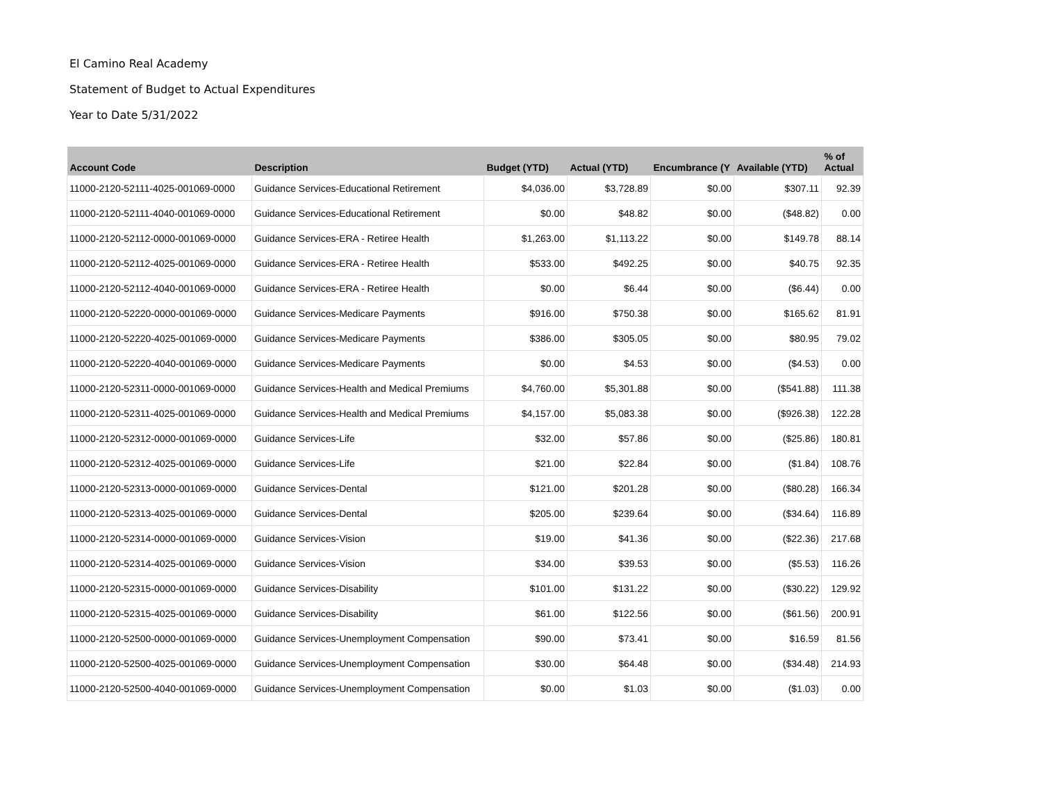El Camino Real Academy
Statement of Budget to Actual Expenditures
Year to Date 5/31/2022
| Account Code | Description | Budget (YTD) | Actual (YTD) | Encumbrance (Y | Available (YTD) | % of Actual |
| --- | --- | --- | --- | --- | --- | --- |
| 11000-2120-52111-4025-001069-0000 | Guidance Services-Educational Retirement | $4,036.00 | $3,728.89 | $0.00 | $307.11 | 92.39 |
| 11000-2120-52111-4040-001069-0000 | Guidance Services-Educational Retirement | $0.00 | $48.82 | $0.00 | ($48.82) | 0.00 |
| 11000-2120-52112-0000-001069-0000 | Guidance Services-ERA - Retiree Health | $1,263.00 | $1,113.22 | $0.00 | $149.78 | 88.14 |
| 11000-2120-52112-4025-001069-0000 | Guidance Services-ERA - Retiree Health | $533.00 | $492.25 | $0.00 | $40.75 | 92.35 |
| 11000-2120-52112-4040-001069-0000 | Guidance Services-ERA - Retiree Health | $0.00 | $6.44 | $0.00 | ($6.44) | 0.00 |
| 11000-2120-52220-0000-001069-0000 | Guidance Services-Medicare Payments | $916.00 | $750.38 | $0.00 | $165.62 | 81.91 |
| 11000-2120-52220-4025-001069-0000 | Guidance Services-Medicare Payments | $386.00 | $305.05 | $0.00 | $80.95 | 79.02 |
| 11000-2120-52220-4040-001069-0000 | Guidance Services-Medicare Payments | $0.00 | $4.53 | $0.00 | ($4.53) | 0.00 |
| 11000-2120-52311-0000-001069-0000 | Guidance Services-Health and Medical Premiums | $4,760.00 | $5,301.88 | $0.00 | ($541.88) | 111.38 |
| 11000-2120-52311-4025-001069-0000 | Guidance Services-Health and Medical Premiums | $4,157.00 | $5,083.38 | $0.00 | ($926.38) | 122.28 |
| 11000-2120-52312-0000-001069-0000 | Guidance Services-Life | $32.00 | $57.86 | $0.00 | ($25.86) | 180.81 |
| 11000-2120-52312-4025-001069-0000 | Guidance Services-Life | $21.00 | $22.84 | $0.00 | ($1.84) | 108.76 |
| 11000-2120-52313-0000-001069-0000 | Guidance Services-Dental | $121.00 | $201.28 | $0.00 | ($80.28) | 166.34 |
| 11000-2120-52313-4025-001069-0000 | Guidance Services-Dental | $205.00 | $239.64 | $0.00 | ($34.64) | 116.89 |
| 11000-2120-52314-0000-001069-0000 | Guidance Services-Vision | $19.00 | $41.36 | $0.00 | ($22.36) | 217.68 |
| 11000-2120-52314-4025-001069-0000 | Guidance Services-Vision | $34.00 | $39.53 | $0.00 | ($5.53) | 116.26 |
| 11000-2120-52315-0000-001069-0000 | Guidance Services-Disability | $101.00 | $131.22 | $0.00 | ($30.22) | 129.92 |
| 11000-2120-52315-4025-001069-0000 | Guidance Services-Disability | $61.00 | $122.56 | $0.00 | ($61.56) | 200.91 |
| 11000-2120-52500-0000-001069-0000 | Guidance Services-Unemployment Compensation | $90.00 | $73.41 | $0.00 | $16.59 | 81.56 |
| 11000-2120-52500-4025-001069-0000 | Guidance Services-Unemployment Compensation | $30.00 | $64.48 | $0.00 | ($34.48) | 214.93 |
| 11000-2120-52500-4040-001069-0000 | Guidance Services-Unemployment Compensation | $0.00 | $1.03 | $0.00 | ($1.03) | 0.00 |